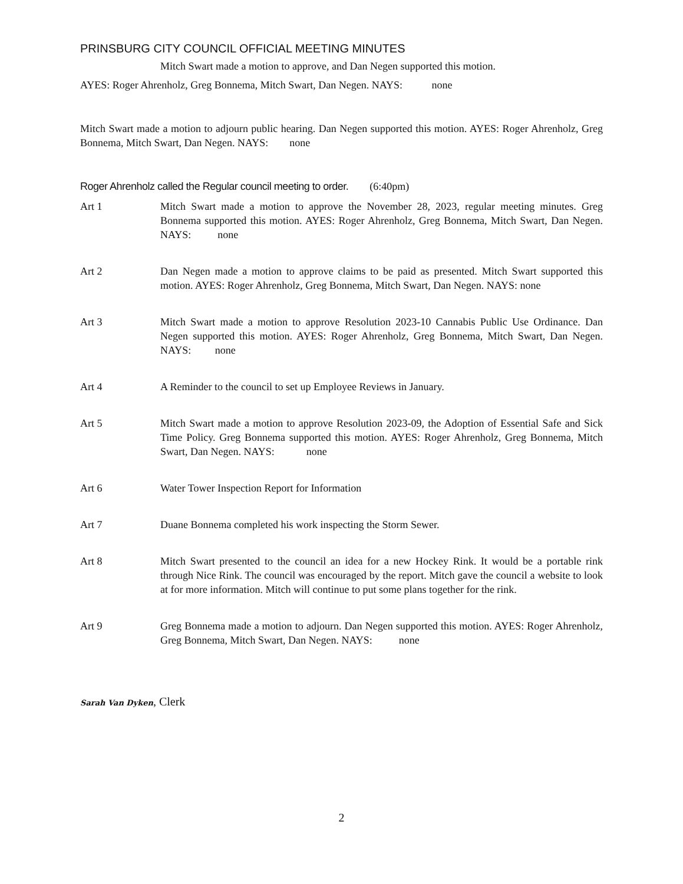PRINSBURG CITY COUNCIL OFFICIAL MEETING MINUTES
Mitch Swart made a motion to approve, and Dan Negen supported this motion.
AYES: Roger Ahrenholz, Greg Bonnema, Mitch Swart, Dan Negen. NAYS: none
Mitch Swart made a motion to adjourn public hearing. Dan Negen supported this motion. AYES: Roger Ahrenholz, Greg Bonnema, Mitch Swart, Dan Negen. NAYS: none
Roger Ahrenholz called the Regular council meeting to order. (6:40pm)
Art 1 Mitch Swart made a motion to approve the November 28, 2023, regular meeting minutes. Greg Bonnema supported this motion. AYES: Roger Ahrenholz, Greg Bonnema, Mitch Swart, Dan Negen. NAYS: none
Art 2 Dan Negen made a motion to approve claims to be paid as presented. Mitch Swart supported this motion. AYES: Roger Ahrenholz, Greg Bonnema, Mitch Swart, Dan Negen. NAYS: none
Art 3 Mitch Swart made a motion to approve Resolution 2023-10 Cannabis Public Use Ordinance. Dan Negen supported this motion. AYES: Roger Ahrenholz, Greg Bonnema, Mitch Swart, Dan Negen. NAYS: none
Art 4 A Reminder to the council to set up Employee Reviews in January.
Art 5 Mitch Swart made a motion to approve Resolution 2023-09, the Adoption of Essential Safe and Sick Time Policy. Greg Bonnema supported this motion. AYES: Roger Ahrenholz, Greg Bonnema, Mitch Swart, Dan Negen. NAYS: none
Art 6 Water Tower Inspection Report for Information
Art 7 Duane Bonnema completed his work inspecting the Storm Sewer.
Art 8 Mitch Swart presented to the council an idea for a new Hockey Rink. It would be a portable rink through Nice Rink. The council was encouraged by the report. Mitch gave the council a website to look at for more information. Mitch will continue to put some plans together for the rink.
Art 9 Greg Bonnema made a motion to adjourn. Dan Negen supported this motion. AYES: Roger Ahrenholz, Greg Bonnema, Mitch Swart, Dan Negen. NAYS: none
Sarah Van Dyken, Clerk
2